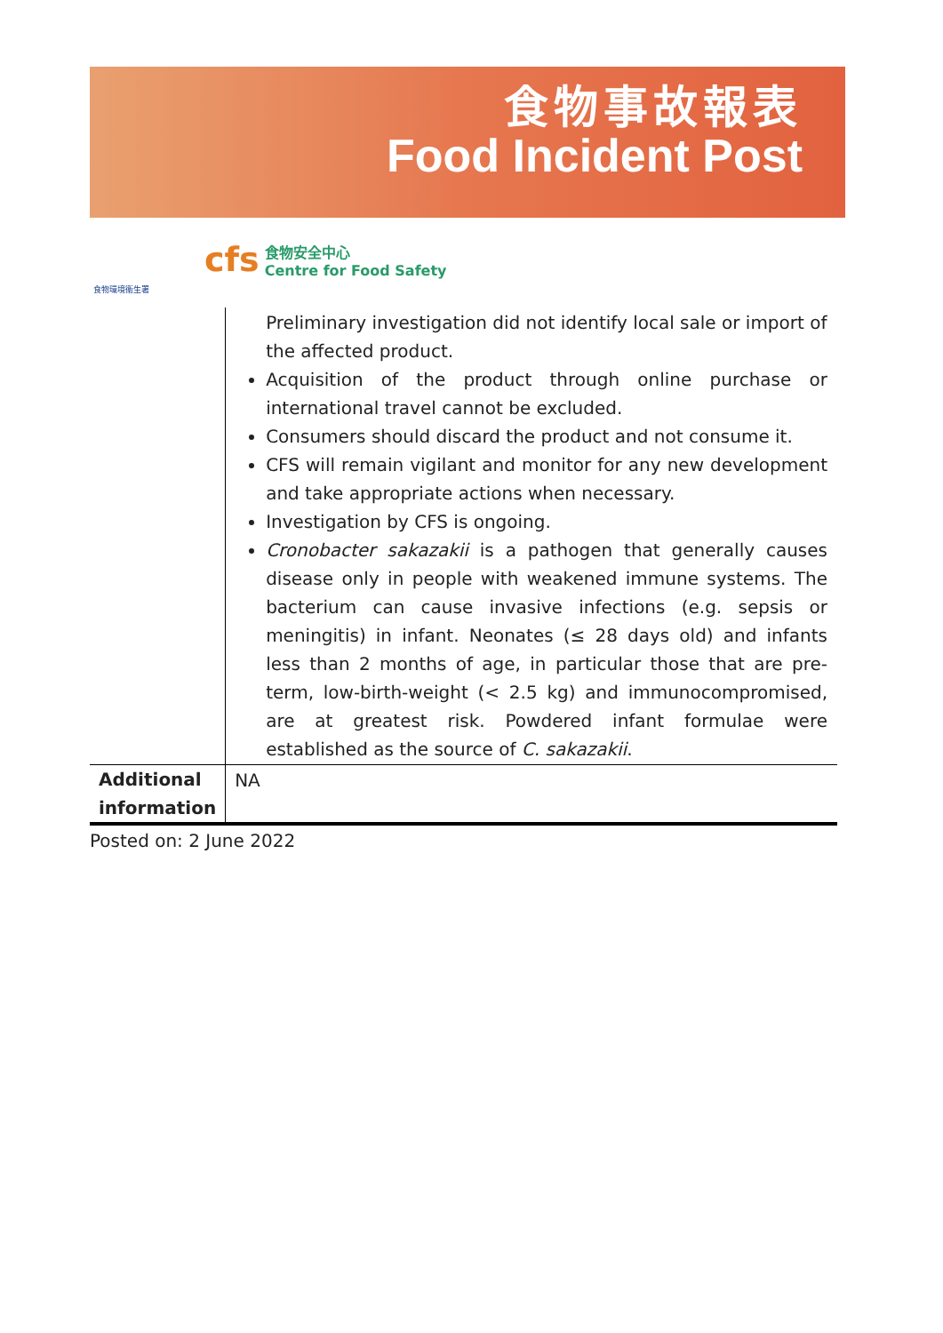食物事故報表
Food Incident Post
食物環境衞生署
cfs 食物安全中心
Centre for Food Safety
| | Preliminary investigation did not identify local sale or import of the affected product. Acquisition of the product through online purchase or international travel cannot be excluded. Consumers should discard the product and not consume it. CFS will remain vigilant and monitor for any new development and take appropriate actions when necessary. Investigation by CFS is ongoing. Cronobacter sakazakii is a pathogen that generally causes disease only in people with weakened immune systems. The bacterium can cause invasive infections (e.g. sepsis or meningitis) in infant. Neonates (≤ 28 days old) and infants less than 2 months of age, in particular those that are pre-term, low-birth-weight (< 2.5 kg) and immunocompromised, are at greatest risk. Powdered infant formulae were established as the source of C. sakazakii . |
| Additional information | NA |
Posted on: 2 June 2022